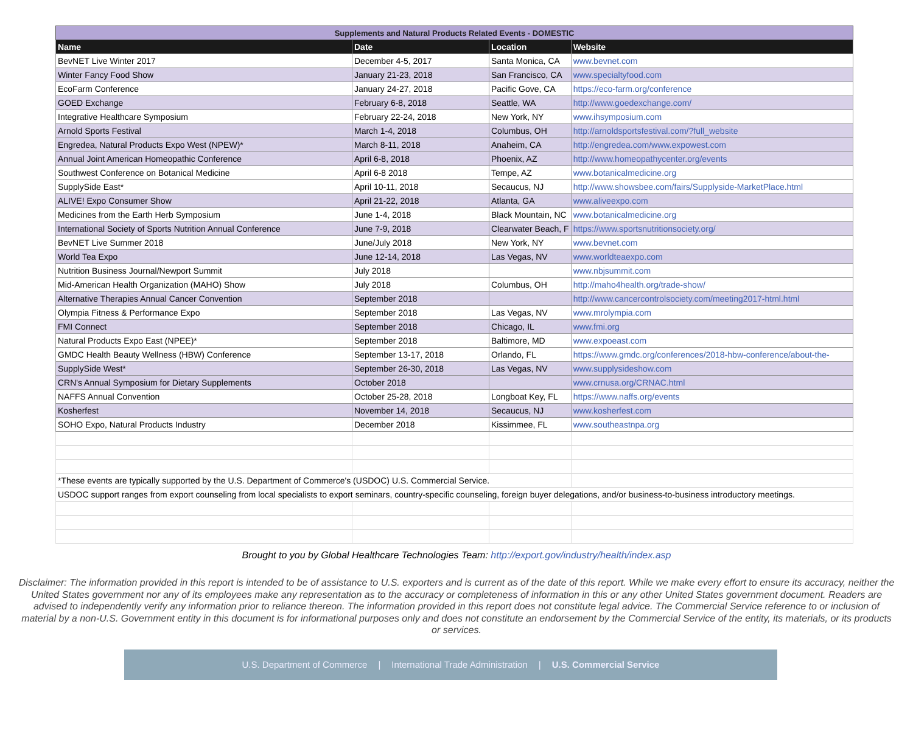| Supplements and Natural Products Related Events - DOMESTIC | | | |
| Name | Date | Location | Website |
| BevNET Live Winter 2017 | December 4-5, 2017 | Santa Monica, CA | www.bevnet.com |
| Winter Fancy Food Show | January 21-23, 2018 | San Francisco, CA | www.specialtyfood.com |
| EcoFarm Conference | January 24-27, 2018 | Pacific Gove, CA | https://eco-farm.org/conference |
| GOED Exchange | February 6-8, 2018 | Seattle, WA | http://www.goedexchange.com/ |
| Integrative Healthcare Symposium | February 22-24, 2018 | New York, NY | www.ihsymposium.com |
| Arnold Sports Festival | March 1-4, 2018 | Columbus, OH | http://arnoldsportsfestival.com/?full_website |
| Engredea, Natural Products Expo West (NPEW)* | March 8-11, 2018 | Anaheim, CA | http://engredea.com/www.expowest.com |
| Annual Joint American Homeopathic Conference | April 6-8, 2018 | Phoenix, AZ | http://www.homeopathycenter.org/events |
| Southwest Conference on Botanical Medicine | April 6-8 2018 | Tempe, AZ | www.botanicalmedicine.org |
| SupplySide East* | April 10-11, 2018 | Secaucus, NJ | http://www.showsbee.com/fairs/Supplyside-MarketPlace.html |
| ALIVE! Expo Consumer Show | April 21-22, 2018 | Atlanta, GA | www.aliveexpo.com |
| Medicines from the Earth Herb Symposium | June 1-4, 2018 | Black Mountain, NC | www.botanicalmedicine.org |
| International Society of Sports Nutrition Annual Conference | June 7-9, 2018 | Clearwater Beach, F | https://www.sportsnutritionsociety.org/ |
| BevNET Live Summer 2018 | June/July 2018 | New York, NY | www.bevnet.com |
| World Tea Expo | June 12-14, 2018 | Las Vegas, NV | www.worldteaexpo.com |
| Nutrition Business Journal/Newport Summit | July 2018 | | www.nbjsummit.com |
| Mid-American Health Organization (MAHO) Show | July 2018 | Columbus, OH | http://maho4health.org/trade-show/ |
| Alternative Therapies Annual Cancer Convention | September 2018 | | http://www.cancercontrolsociety.com/meeting2017-html.html |
| Olympia Fitness & Performance Expo | September 2018 | Las Vegas, NV | www.mrolympia.com |
| FMI Connect | September 2018 | Chicago, IL | www.fmi.org |
| Natural Products Expo East (NPEE)* | September 2018 | Baltimore, MD | www.expoeast.com |
| GMDC Health Beauty Wellness (HBW) Conference | September 13-17, 2018 | Orlando, FL | https://www.gmdc.org/conferences/2018-hbw-conference/about-the- |
| SupplySide West* | September 26-30, 2018 | Las Vegas, NV | www.supplysideshow.com |
| CRN's Annual Symposium for Dietary Supplements | October 2018 | | www.crnusa.org/CRNAC.html |
| NAFFS Annual Convention | October 25-28, 2018 | Longboat Key, FL | https://www.naffs.org/events |
| Kosherfest | November 14, 2018 | Secaucus, NJ | www.kosherfest.com |
| SOHO Expo, Natural Products Industry | December 2018 | Kissimmee, FL | www.southeastnpa.org |
| *These events are typically supported by the U.S. Department of Commerce's (USDOC) U.S. Commercial Service. | | | |
| USDOC support ranges from export counseling from local specialists to export seminars, country-specific counseling, foreign buyer delegations, and/or business-to-business introductory meetings. | | | |
Brought to you by Global Healthcare Technologies Team: http://export.gov/industry/health/index.asp
Disclaimer: The information provided in this report is intended to be of assistance to U.S. exporters and is current as of the date of this report. While we make every effort to ensure its accuracy, neither the United States government nor any of its employees make any representation as to the accuracy or completeness of information in this or any other United States government document. Readers are advised to independently verify any information prior to reliance thereon. The information provided in this report does not constitute legal advice. The Commercial Service reference to or inclusion of material by a non-U.S. Government entity in this document is for informational purposes only and does not constitute an endorsement by the Commercial Service of the entity, its materials, or its products or services.
U.S. Department of Commerce | International Trade Administration | U.S. Commercial Service